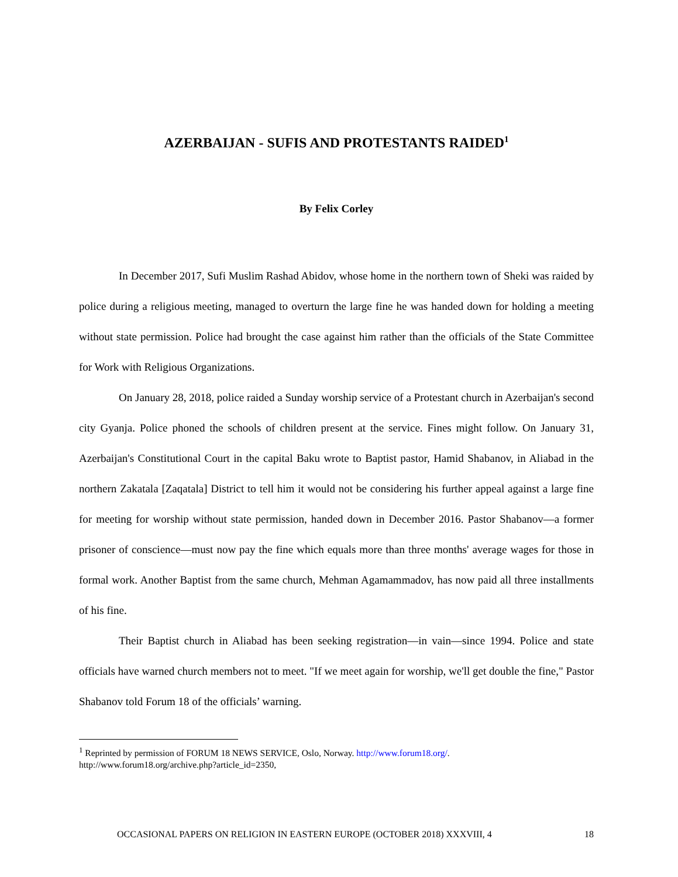AZERBAIJAN - SUFIS AND PROTESTANTS RAIDED<sup>1</sup>
By Felix Corley
In December 2017, Sufi Muslim Rashad Abidov, whose home in the northern town of Sheki was raided by police during a religious meeting, managed to overturn the large fine he was handed down for holding a meeting without state permission. Police had brought the case against him rather than the officials of the State Committee for Work with Religious Organizations.
On January 28, 2018, police raided a Sunday worship service of a Protestant church in Azerbaijan's second city Gyanja. Police phoned the schools of children present at the service. Fines might follow. On January 31, Azerbaijan's Constitutional Court in the capital Baku wrote to Baptist pastor, Hamid Shabanov, in Aliabad in the northern Zakatala [Zaqatala] District to tell him it would not be considering his further appeal against a large fine for meeting for worship without state permission, handed down in December 2016. Pastor Shabanov—a former prisoner of conscience—must now pay the fine which equals more than three months' average wages for those in formal work. Another Baptist from the same church, Mehman Agamammadov, has now paid all three installments of his fine.
Their Baptist church in Aliabad has been seeking registration—in vain—since 1994. Police and state officials have warned church members not to meet. "If we meet again for worship, we'll get double the fine," Pastor Shabanov told Forum 18 of the officials’ warning.
<sup>1</sup> Reprinted by permission of FORUM 18 NEWS SERVICE, Oslo, Norway. http://www.forum18.org/.
http://www.forum18.org/archive.php?article_id=2350,
OCCASIONAL PAPERS ON RELIGION IN EASTERN EUROPE (OCTOBER 2018) XXXVIII, 4 18